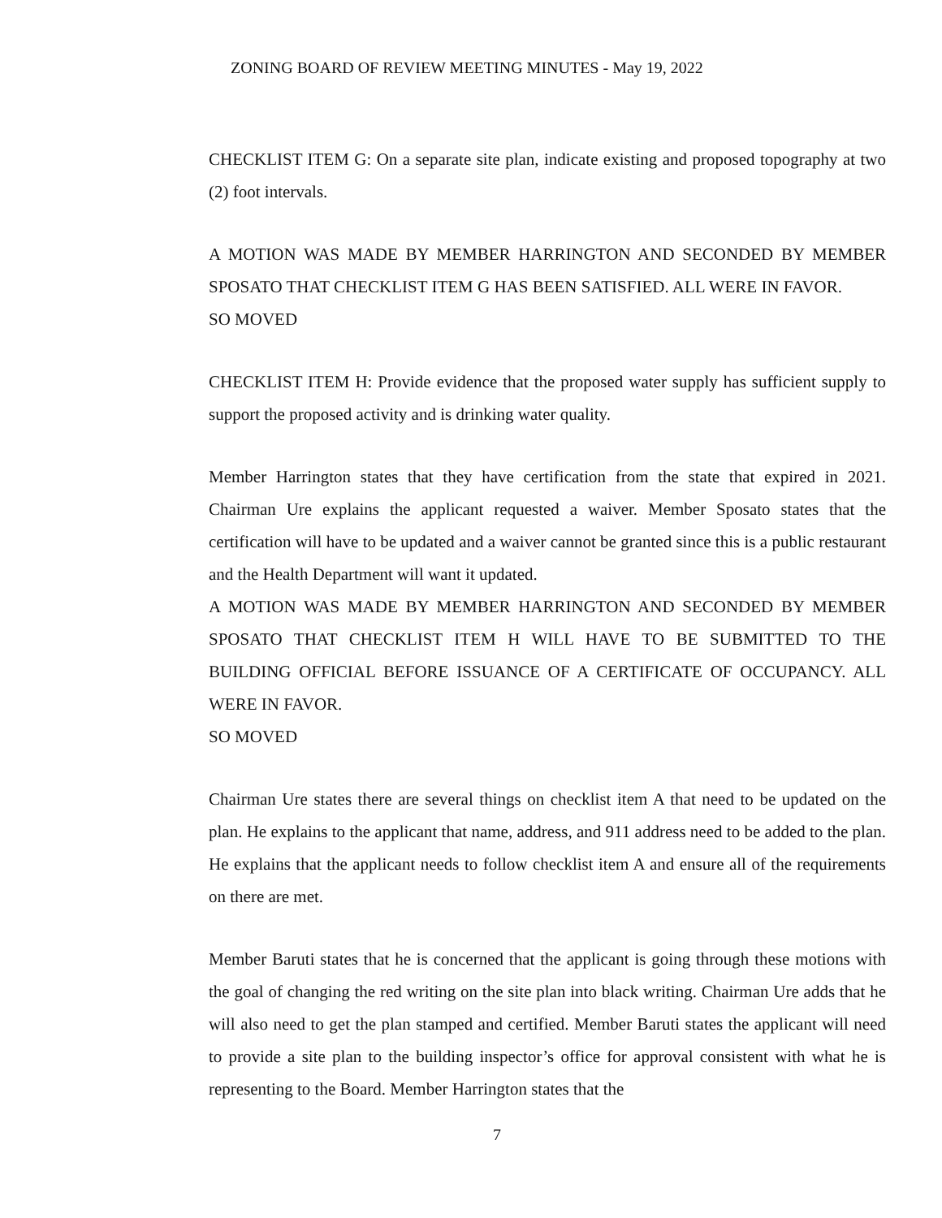ZONING BOARD OF REVIEW MEETING MINUTES - May 19, 2022
CHECKLIST ITEM G: On a separate site plan, indicate existing and proposed topography at two (2) foot intervals.
A MOTION WAS MADE BY MEMBER HARRINGTON AND SECONDED BY MEMBER SPOSATO THAT CHECKLIST ITEM G HAS BEEN SATISFIED. ALL WERE IN FAVOR.
SO MOVED
CHECKLIST ITEM H: Provide evidence that the proposed water supply has sufficient supply to support the proposed activity and is drinking water quality.
Member Harrington states that they have certification from the state that expired in 2021. Chairman Ure explains the applicant requested a waiver. Member Sposato states that the certification will have to be updated and a waiver cannot be granted since this is a public restaurant and the Health Department will want it updated.
A MOTION WAS MADE BY MEMBER HARRINGTON AND SECONDED BY MEMBER SPOSATO THAT CHECKLIST ITEM H WILL HAVE TO BE SUBMITTED TO THE BUILDING OFFICIAL BEFORE ISSUANCE OF A CERTIFICATE OF OCCUPANCY. ALL WERE IN FAVOR.
SO MOVED
Chairman Ure states there are several things on checklist item A that need to be updated on the plan. He explains to the applicant that name, address, and 911 address need to be added to the plan. He explains that the applicant needs to follow checklist item A and ensure all of the requirements on there are met.
Member Baruti states that he is concerned that the applicant is going through these motions with the goal of changing the red writing on the site plan into black writing. Chairman Ure adds that he will also need to get the plan stamped and certified. Member Baruti states the applicant will need to provide a site plan to the building inspector’s office for approval consistent with what he is representing to the Board. Member Harrington states that the
7